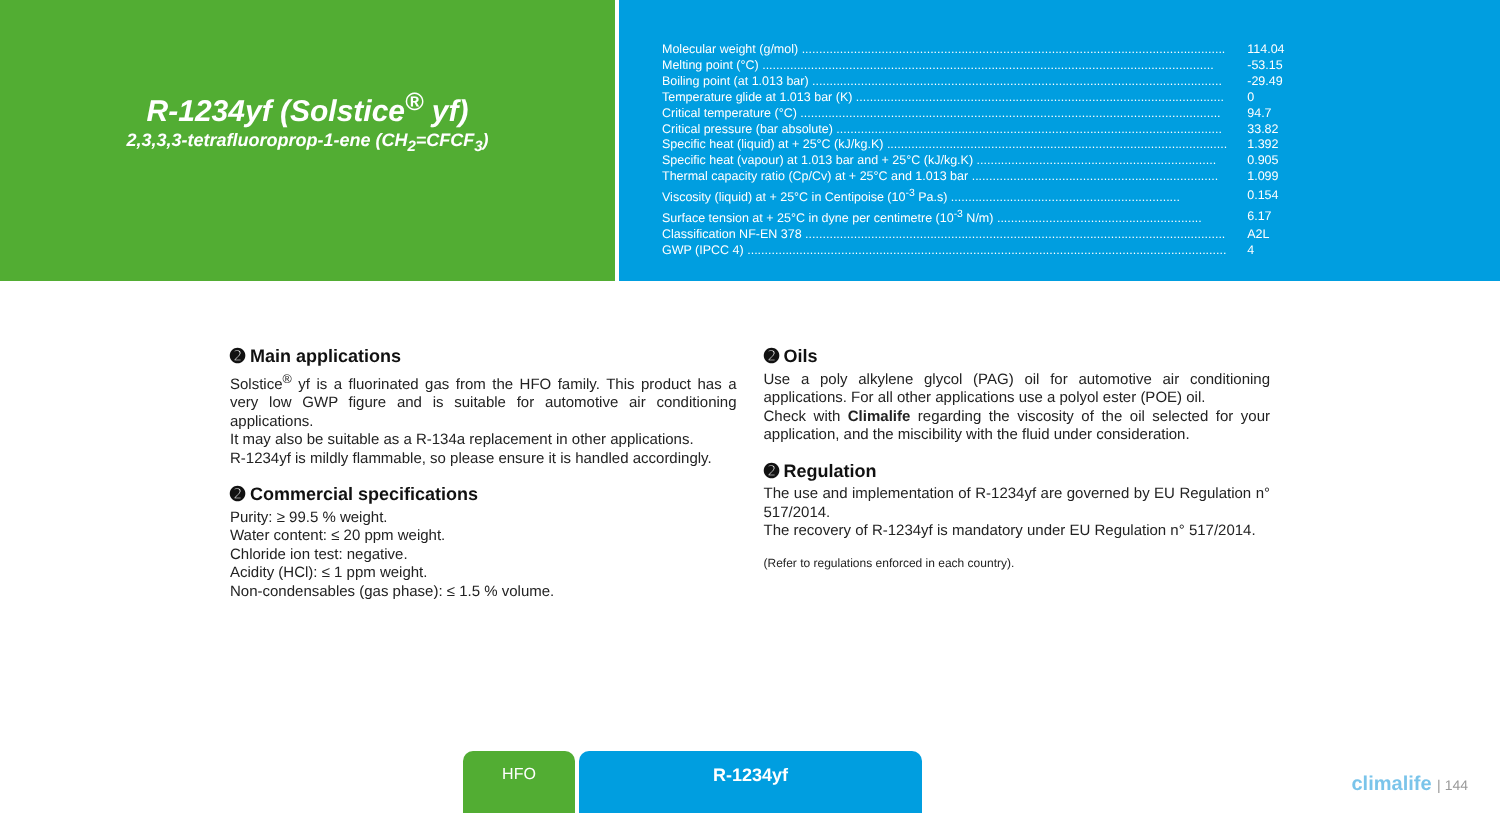R-1234yf (Solstice<sup>®</sup> yf)
2,3,3,3-tetrafluoroprop-1-ene (CH<sub>2</sub>=CFCF<sub>3</sub>)
| Molecular weight (g/mol) .......................................................................................................................... | 114.04 |
| Melting point (°C) .................................................................................................................................. | -53.15 |
| Boiling point (at 1.013 bar) ...................................................................................................................... | -29.49 |
| Temperature glide at 1.013 bar (K) .......................................................................................................... | 0 |
| Critical temperature (°C) ......................................................................................................................... | 94.7 |
| Critical pressure (bar absolute) ............................................................................................................... | 33.82 |
| Specific heat (liquid) at + 25°C (kJ/kg.K) .................................................................................................. | 1.392 |
| Specific heat (vapour) at 1.013 bar and + 25°C (kJ/kg.K) ..................................................................... | 0.905 |
| Thermal capacity ratio (Cp/Cv) at + 25°C and 1.013 bar ....................................................................... | 1.099 |
| Viscosity (liquid) at + 25°C in Centipoise (10<sup>-3</sup> Pa.s) .................................................................. | 0.154 |
| Surface tension at + 25°C in dyne per centimetre (10<sup>-3</sup> N/m) ........................................................... | 6.17 |
| Classification NF-EN 378 ......................................................................................................................... | A2L |
| GWP (IPCC 4) .......................................................................................................................................... | 4 |
➋ Main applications
Solstice<sup>®</sup> yf is a fluorinated gas from the HFO family. This product has a very low GWP figure and is suitable for automotive air conditioning applications.
It may also be suitable as a R-134a replacement in other applications.
R-1234yf is mildly flammable, so please ensure it is handled accordingly.
➋ Commercial specifications
Purity: ≥ 99.5 % weight.
Water content: ≤ 20 ppm weight.
Chloride ion test: negative.
Acidity (HCl): ≤ 1 ppm weight.
Non-condensables (gas phase): ≤ 1.5 % volume.
➋ Oils
Use a poly alkylene glycol (PAG) oil for automotive air conditioning applications. For all other applications use a polyol ester (POE) oil.
Check with Climalife regarding the viscosity of the oil selected for your application, and the miscibility with the fluid under consideration.
➋ Regulation
The use and implementation of R-1234yf are governed by EU Regulation n° 517/2014.
The recovery of R-1234yf is mandatory under EU Regulation n° 517/2014.
(Refer to regulations enforced in each country).
HFO R-1234yf
climalife | 144